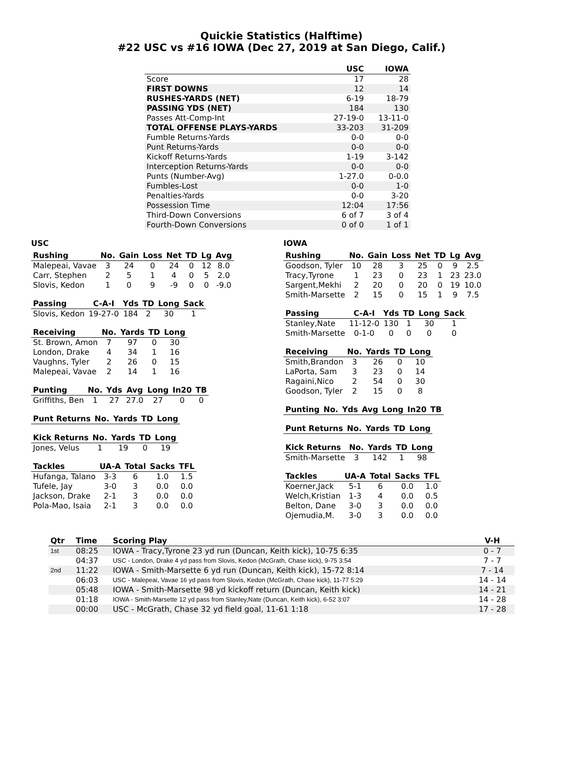Quickie Statistics (Halftime)
#22 USC vs #16 IOWA (Dec 27, 2019 at San Diego, Calif.)
| | USC | IOWA |
| --- | --- | --- |
| Score | 17 | 28 |
| FIRST DOWNS | 12 | 14 |
| RUSHES-YARDS (NET) | 6-19 | 18-79 |
| PASSING YDS (NET) | 184 | 130 |
| Passes Att-Comp-Int | 27-19-0 | 13-11-0 |
| TOTAL OFFENSE PLAYS-YARDS | 33-203 | 31-209 |
| Fumble Returns-Yards | 0-0 | 0-0 |
| Punt Returns-Yards | 0-0 | 0-0 |
| Kickoff Returns-Yards | 1-19 | 3-142 |
| Interception Returns-Yards | 0-0 | 0-0 |
| Punts (Number-Avg) | 1-27.0 | 0-0.0 |
| Fumbles-Lost | 0-0 | 1-0 |
| Penalties-Yards | 0-0 | 3-20 |
| Possession Time | 12:04 | 17:56 |
| Third-Down Conversions | 6 of 7 | 3 of 4 |
| Fourth-Down Conversions | 0 of 0 | 1 of 1 |
USC
| Rushing | No. | Gain | Loss | Net | TD | Lg | Avg |
| --- | --- | --- | --- | --- | --- | --- | --- |
| Malepeai, Vavae | 3 | 24 | 0 | 24 | 0 | 12 | 8.0 |
| Carr, Stephen | 2 | 5 | 1 | 4 | 0 | 5 | 2.0 |
| Slovis, Kedon | 1 | 0 | 9 | -9 | 0 | 0 | -9.0 |
| Passing | C-A-I | Yds | TD | Long | Sack |
| --- | --- | --- | --- | --- | --- |
| Slovis, Kedon | 19-27-0 | 184 | 2 | 30 | 1 |
| Receiving | No. | Yards | TD | Long |
| --- | --- | --- | --- | --- |
| St. Brown, Amon | 7 | 97 | 0 | 30 |
| London, Drake | 4 | 34 | 1 | 16 |
| Vaughns, Tyler | 2 | 26 | 0 | 15 |
| Malepeai, Vavae | 2 | 14 | 1 | 16 |
| Punting | No. | Yds | Avg | Long | In20 | TB |
| --- | --- | --- | --- | --- | --- | --- |
| Griffiths, Ben | 1 | 27 | 27.0 | 27 | 0 | 0 |
| Punt Returns | No. | Yards | TD | Long |
| --- | --- | --- | --- | --- |
| Kick Returns | No. | Yards | TD | Long |
| --- | --- | --- | --- | --- |
| Jones, Velus | 1 | 19 | 0 | 19 |
| Tackles | UA-A | Total | Sacks | TFL |
| --- | --- | --- | --- | --- |
| Hufanga, Talano | 3-3 | 6 | 1.0 | 1.5 |
| Tufele, Jay | 3-0 | 3 | 0.0 | 0.0 |
| Jackson, Drake | 2-1 | 3 | 0.0 | 0.0 |
| Pola-Mao, Isaia | 2-1 | 3 | 0.0 | 0.0 |
IOWA
| Rushing | No. | Gain | Loss | Net | TD | Lg | Avg |
| --- | --- | --- | --- | --- | --- | --- | --- |
| Goodson, Tyler | 10 | 28 | 3 | 25 | 0 | 9 | 2.5 |
| Tracy,Tyrone | 1 | 23 | 0 | 23 | 1 | 23 | 23.0 |
| Sargent,Mekhi | 2 | 20 | 0 | 20 | 0 | 19 | 10.0 |
| Smith-Marsette | 2 | 15 | 0 | 15 | 1 | 9 | 7.5 |
| Passing | C-A-I | Yds | TD | Long | Sack |
| --- | --- | --- | --- | --- | --- |
| Stanley,Nate | 11-12-0 | 130 | 1 | 30 | 1 |
| Smith-Marsette | 0-1-0 | 0 | 0 | 0 | 0 |
| Receiving | No. | Yards | TD | Long |
| --- | --- | --- | --- | --- |
| Smith,Brandon | 3 | 26 | 0 | 10 |
| LaPorta, Sam | 3 | 23 | 0 | 14 |
| Ragaini,Nico | 2 | 54 | 0 | 30 |
| Goodson, Tyler | 2 | 15 | 0 | 8 |
| Punting | No. | Yds | Avg | Long | In20 | TB |
| --- | --- | --- | --- | --- | --- | --- |
| Punt Returns | No. | Yards | TD | Long |
| --- | --- | --- | --- | --- |
| Kick Returns | No. | Yards | TD | Long |
| --- | --- | --- | --- | --- |
| Smith-Marsette | 3 | 142 | 1 | 98 |
| Tackles | UA-A | Total | Sacks | TFL |
| --- | --- | --- | --- | --- |
| Koerner,Jack | 5-1 | 6 | 0.0 | 1.0 |
| Welch,Kristian | 1-3 | 4 | 0.0 | 0.5 |
| Belton, Dane | 3-0 | 3 | 0.0 | 0.0 |
| Ojemudia,M. | 3-0 | 3 | 0.0 | 0.0 |
| Qtr | Time | Scoring Play | V-H |
| --- | --- | --- | --- |
| 1st | 08:25 | IOWA - Tracy,Tyrone 23 yd run (Duncan, Keith kick), 10-75 6:35 | 0 - 7 |
| | 04:37 | USC - London, Drake 4 yd pass from Slovis, Kedon (McGrath, Chase kick), 9-75 3:54 | 7 - 7 |
| 2nd | 11:22 | IOWA - Smith-Marsette 6 yd run (Duncan, Keith kick), 15-72 8:14 | 7 - 14 |
| | 06:03 | USC - Malepeai, Vavae 16 yd pass from Slovis, Kedon (McGrath, Chase kick), 11-77 5:29 | 14 - 14 |
| | 05:48 | IOWA - Smith-Marsette 98 yd kickoff return (Duncan, Keith kick) | 14 - 21 |
| | 01:18 | IOWA - Smith-Marsette 12 yd pass from Stanley,Nate (Duncan, Keith kick), 6-52 3:07 | 14 - 28 |
| | 00:00 | USC - McGrath, Chase 32 yd field goal, 11-61 1:18 | 17 - 28 |